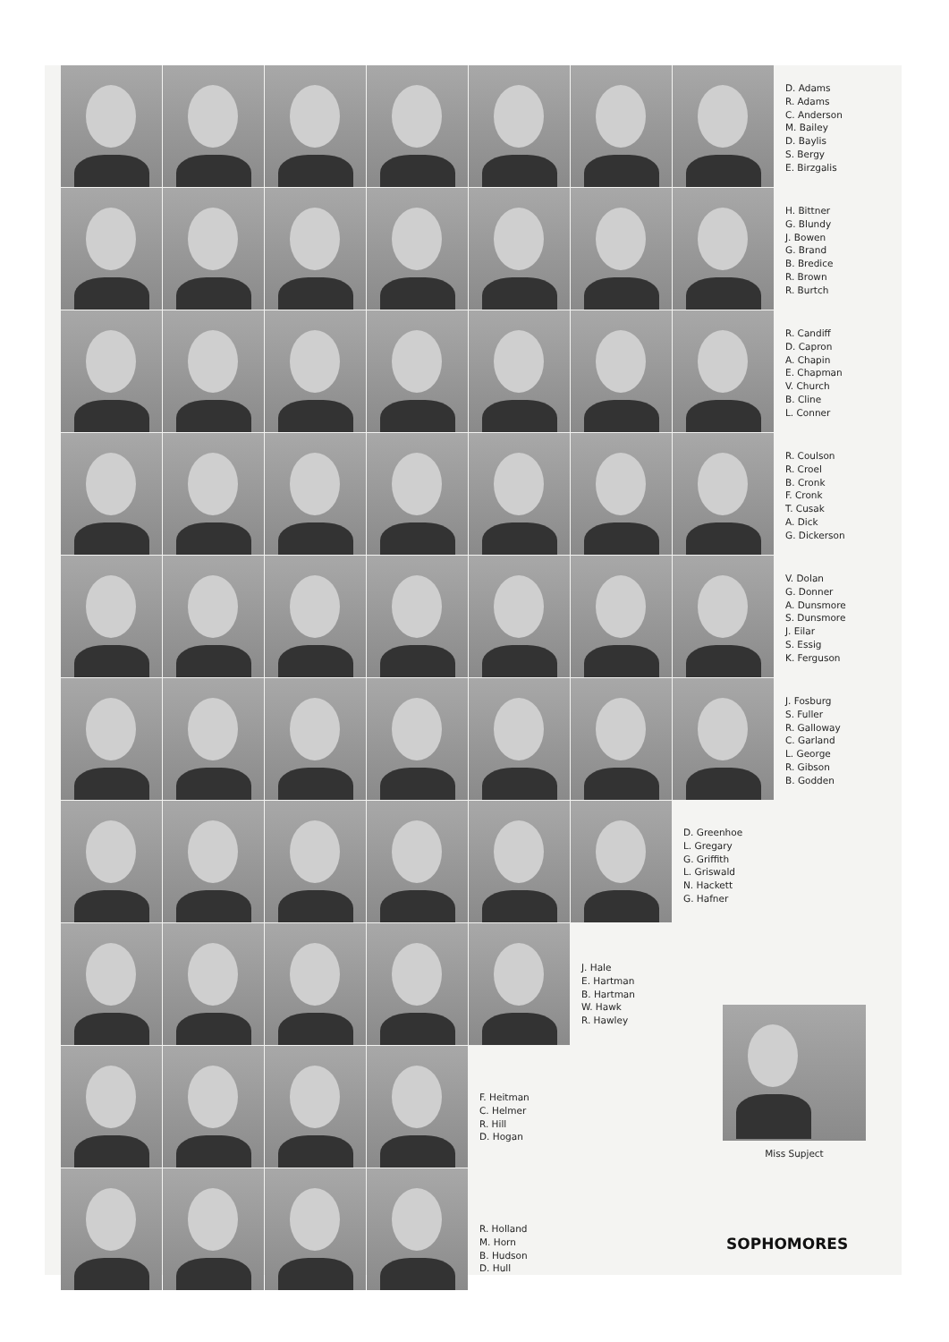D. Adams
R. Adams
C. Anderson
M. Bailey
D. Baylis
S. Bergy
E. Birzgalis
H. Bittner
G. Blundy
J. Bowen
G. Brand
B. Bredice
R. Brown
R. Burtch
R. Candiff
D. Capron
A. Chapin
E. Chapman
V. Church
B. Cline
L. Conner
R. Coulson
R. Croel
B. Cronk
F. Cronk
T. Cusak
A. Dick
G. Dickerson
V. Dolan
G. Donner
A. Dunsmore
S. Dunsmore
J. Eilar
S. Essig
K. Ferguson
J. Fosburg
S. Fuller
R. Galloway
C. Garland
L. George
R. Gibson
B. Godden
D. Greenhoe
L. Gregary
G. Griffith
L. Griswald
N. Hackett
G. Hafner
J. Hale
E. Hartman
B. Hartman
W. Hawk
R. Hawley
F. Heitman
C. Helmer
R. Hill
D. Hogan
R. Holland
M. Horn
B. Hudson
D. Hull
Miss Supject
SOPHOMORES